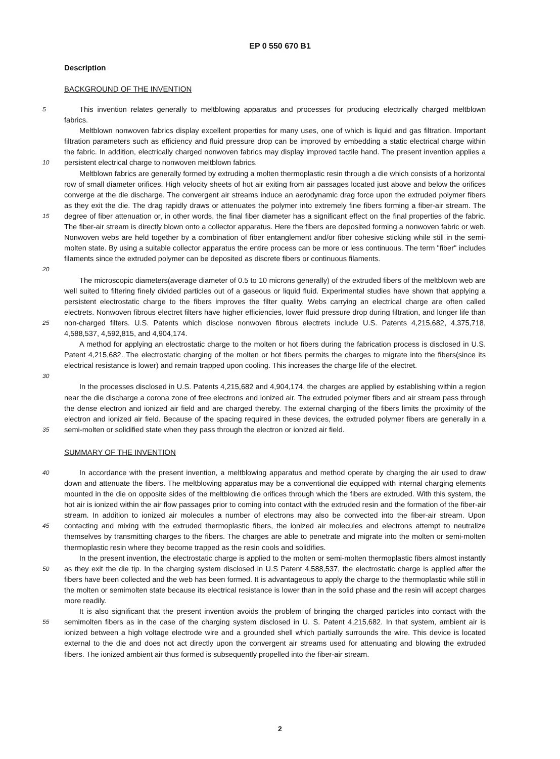EP 0 550 670 B1
Description
BACKGROUND OF THE INVENTION
5
This invention relates generally to meltblowing apparatus and processes for producing electrically charged meltblown fabrics.
10
Meltblown nonwoven fabrics display excellent properties for many uses, one of which is liquid and gas filtration. Important filtration parameters such as efficiency and fluid pressure drop can be improved by embedding a static electrical charge within the fabric. In addition, electrically charged nonwoven fabrics may display improved tactile hand. The present invention applies a persistent electrical charge to nonwoven meltblown fabrics.
15
20
Meltblown fabrics are generally formed by extruding a molten thermoplastic resin through a die which consists of a horizontal row of small diameter orifices. High velocity sheets of hot air exiting from air passages located just above and below the orifices converge at the die discharge. The convergent air streams induce an aerodynamic drag force upon the extruded polymer fibers as they exit the die. The drag rapidly draws or attenuates the polymer into extremely fine fibers forming a fiber-air stream. The degree of fiber attenuation or, in other words, the final fiber diameter has a significant effect on the final properties of the fabric. The fiber-air stream is directly blown onto a collector apparatus. Here the fibers are deposited forming a nonwoven fabric or web. Nonwoven webs are held together by a combination of fiber entanglement and/or fiber cohesive sticking while still in the semi-molten state. By using a suitable collector apparatus the entire process can be more or less continuous. The term "fiber" includes filaments since the extruded polymer can be deposited as discrete fibers or continuous filaments.
25
The microscopic diameters(average diameter of 0.5 to 10 microns generally) of the extruded fibers of the meltblown web are well suited to filtering finely divided particles out of a gaseous or liquid fluid. Experimental studies have shown that applying a persistent electrostatic charge to the fibers improves the filter quality. Webs carrying an electrical charge are often called electrets. Nonwoven fibrous electret filters have higher efficiencies, lower fluid pressure drop during filtration, and longer life than non-charged filters. U.S. Patents which disclose nonwoven fibrous electrets include U.S. Patents 4,215,682, 4,375,718, 4,588,537, 4,592,815, and 4,904,174.
30
A method for applying an electrostatic charge to the molten or hot fibers during the fabrication process is disclosed in U.S. Patent 4,215,682. The electrostatic charging of the molten or hot fibers permits the charges to migrate into the fibers(since its electrical resistance is lower) and remain trapped upon cooling. This increases the charge life of the electret.
35
In the processes disclosed in U.S. Patents 4,215,682 and 4,904,174, the charges are applied by establishing within a region near the die discharge a corona zone of free electrons and ionized air. The extruded polymer fibers and air stream pass through the dense electron and ionized air field and are charged thereby. The external charging of the fibers limits the proximity of the electron and ionized air field. Because of the spacing required in these devices, the extruded polymer fibers are generally in a semi-molten or solidified state when they pass through the electron or ionized air field.
SUMMARY OF THE INVENTION
40
45
In accordance with the present invention, a meltblowing apparatus and method operate by charging the air used to draw down and attenuate the fibers. The meltblowing apparatus may be a conventional die equipped with internal charging elements mounted in the die on opposite sides of the meltblowing die orifices through which the fibers are extruded. With this system, the hot air is ionized within the air flow passages prior to coming into contact with the extruded resin and the formation of the fiber-air stream. In addition to ionized air molecules a number of electrons may also be convected into the fiber-air stream. Upon contacting and mixing with the extruded thermoplastic fibers, the ionized air molecules and electrons attempt to neutralize themselves by transmitting charges to the fibers. The charges are able to penetrate and migrate into the molten or semi-molten thermoplastic resin where they become trapped as the resin cools and solidifies.
50
In the present invention, the electrostatic charge is applied to the molten or semi-molten thermoplastic fibers almost instantly as they exit the die tip. In the charging system disclosed in U.S Patent 4,588,537, the electrostatic charge is applied after the fibers have been collected and the web has been formed. It is advantageous to apply the charge to the thermoplastic while still in the molten or semimolten state because its electrical resistance is lower than in the solid phase and the resin will accept charges more readily.
55
It is also significant that the present invention avoids the problem of bringing the charged particles into contact with the semimolten fibers as in the case of the charging system disclosed in U. S. Patent 4,215,682. In that system, ambient air is ionized between a high voltage electrode wire and a grounded shell which partially surrounds the wire. This device is located external to the die and does not act directly upon the convergent air streams used for attenuating and blowing the extruded fibers. The ionized ambient air thus formed is subsequently propelled into the fiber-air stream.
2